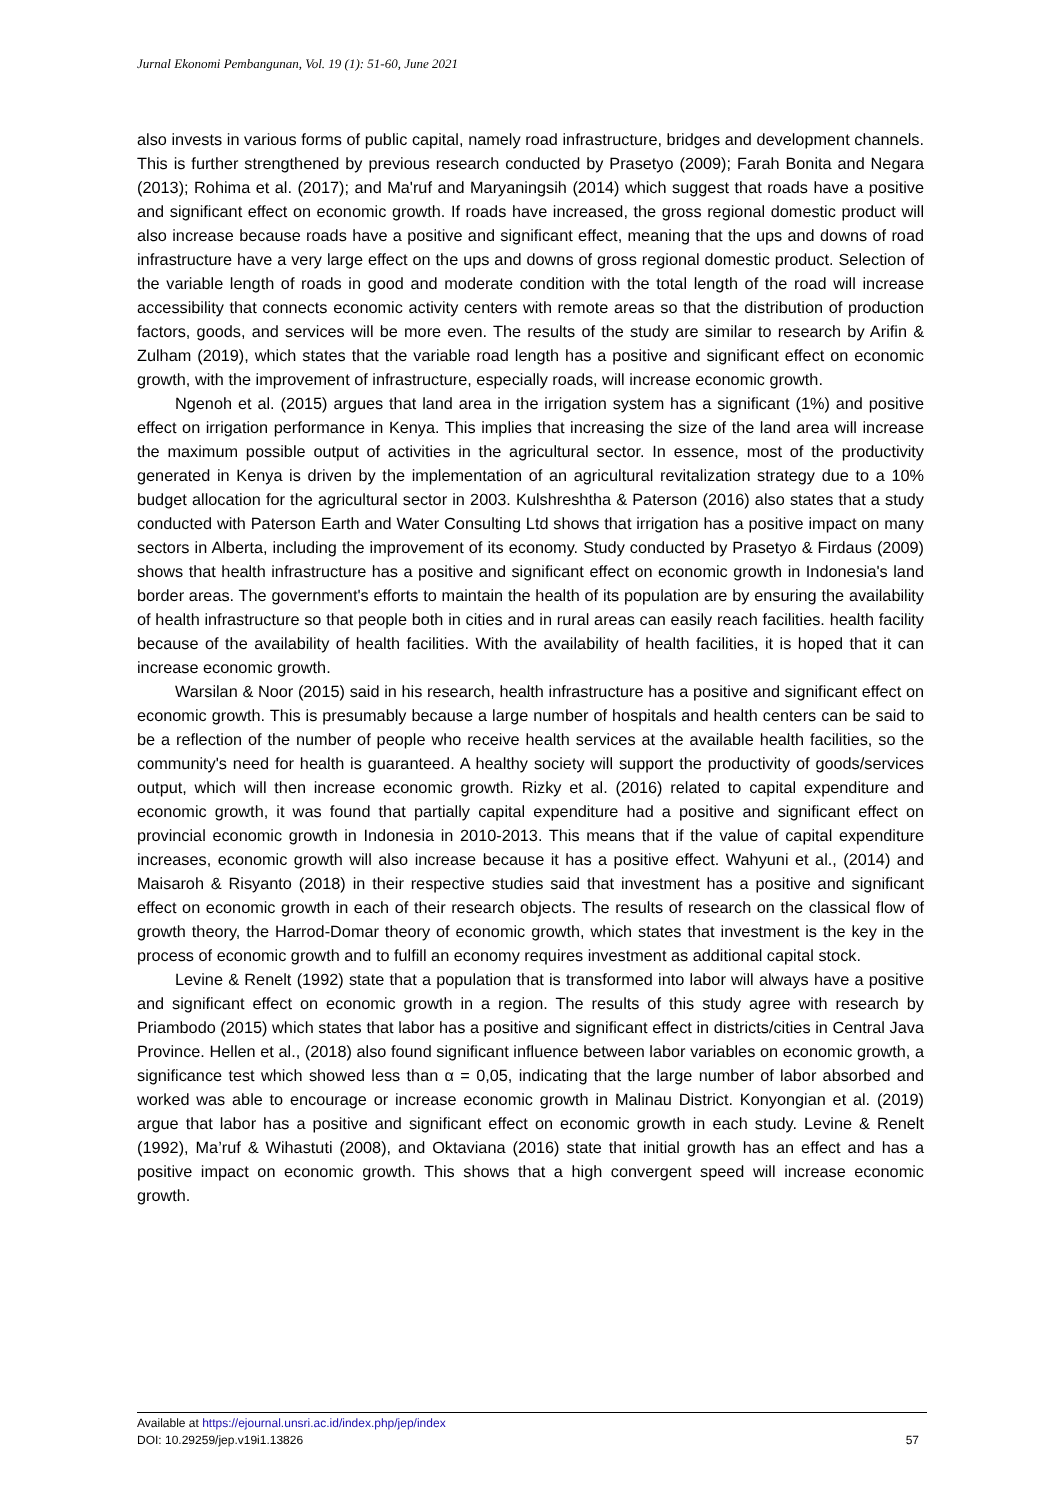Jurnal Ekonomi Pembangunan, Vol. 19 (1): 51-60, June 2021
also invests in various forms of public capital, namely road infrastructure, bridges and development channels. This is further strengthened by previous research conducted by Prasetyo (2009); Farah Bonita and Negara (2013); Rohima et al. (2017); and Ma'ruf and Maryaningsih (2014) which suggest that roads have a positive and significant effect on economic growth. If roads have increased, the gross regional domestic product will also increase because roads have a positive and significant effect, meaning that the ups and downs of road infrastructure have a very large effect on the ups and downs of gross regional domestic product. Selection of the variable length of roads in good and moderate condition with the total length of the road will increase accessibility that connects economic activity centers with remote areas so that the distribution of production factors, goods, and services will be more even. The results of the study are similar to research by Arifin & Zulham (2019), which states that the variable road length has a positive and significant effect on economic growth, with the improvement of infrastructure, especially roads, will increase economic growth.
Ngenoh et al. (2015) argues that land area in the irrigation system has a significant (1%) and positive effect on irrigation performance in Kenya. This implies that increasing the size of the land area will increase the maximum possible output of activities in the agricultural sector. In essence, most of the productivity generated in Kenya is driven by the implementation of an agricultural revitalization strategy due to a 10% budget allocation for the agricultural sector in 2003. Kulshreshtha & Paterson (2016) also states that a study conducted with Paterson Earth and Water Consulting Ltd shows that irrigation has a positive impact on many sectors in Alberta, including the improvement of its economy. Study conducted by Prasetyo & Firdaus (2009) shows that health infrastructure has a positive and significant effect on economic growth in Indonesia's land border areas. The government's efforts to maintain the health of its population are by ensuring the availability of health infrastructure so that people both in cities and in rural areas can easily reach facilities. health facility because of the availability of health facilities. With the availability of health facilities, it is hoped that it can increase economic growth.
Warsilan & Noor (2015) said in his research, health infrastructure has a positive and significant effect on economic growth. This is presumably because a large number of hospitals and health centers can be said to be a reflection of the number of people who receive health services at the available health facilities, so the community's need for health is guaranteed. A healthy society will support the productivity of goods/services output, which will then increase economic growth. Rizky et al. (2016) related to capital expenditure and economic growth, it was found that partially capital expenditure had a positive and significant effect on provincial economic growth in Indonesia in 2010-2013. This means that if the value of capital expenditure increases, economic growth will also increase because it has a positive effect. Wahyuni et al., (2014) and Maisaroh & Risyanto (2018) in their respective studies said that investment has a positive and significant effect on economic growth in each of their research objects. The results of research on the classical flow of growth theory, the Harrod-Domar theory of economic growth, which states that investment is the key in the process of economic growth and to fulfill an economy requires investment as additional capital stock.
Levine & Renelt (1992) state that a population that is transformed into labor will always have a positive and significant effect on economic growth in a region. The results of this study agree with research by Priambodo (2015) which states that labor has a positive and significant effect in districts/cities in Central Java Province. Hellen et al., (2018) also found significant influence between labor variables on economic growth, a significance test which showed less than α = 0,05, indicating that the large number of labor absorbed and worked was able to encourage or increase economic growth in Malinau District. Konyongian et al. (2019) argue that labor has a positive and significant effect on economic growth in each study. Levine & Renelt (1992), Ma’ruf & Wihastuti (2008), and Oktaviana (2016) state that initial growth has an effect and has a positive impact on economic growth. This shows that a high convergent speed will increase economic growth.
Available at https://ejournal.unsri.ac.id/index.php/jep/index
DOI: 10.29259/jep.v19i1.13826 57